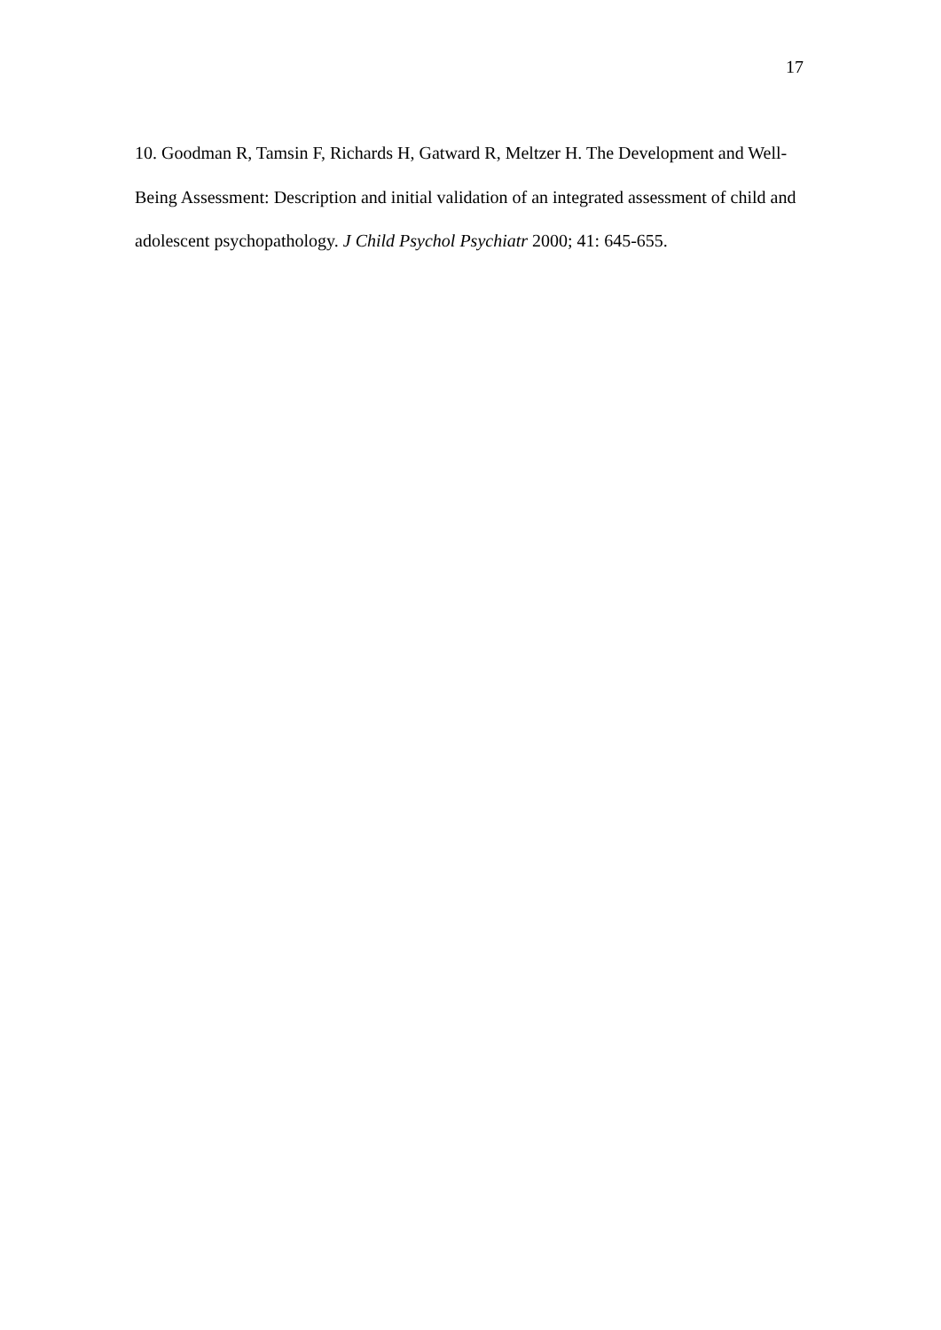17
10. Goodman R, Tamsin F, Richards H, Gatward R, Meltzer H. The Development and Well-Being Assessment: Description and initial validation of an integrated assessment of child and adolescent psychopathology. J Child Psychol Psychiatr 2000; 41: 645-655.